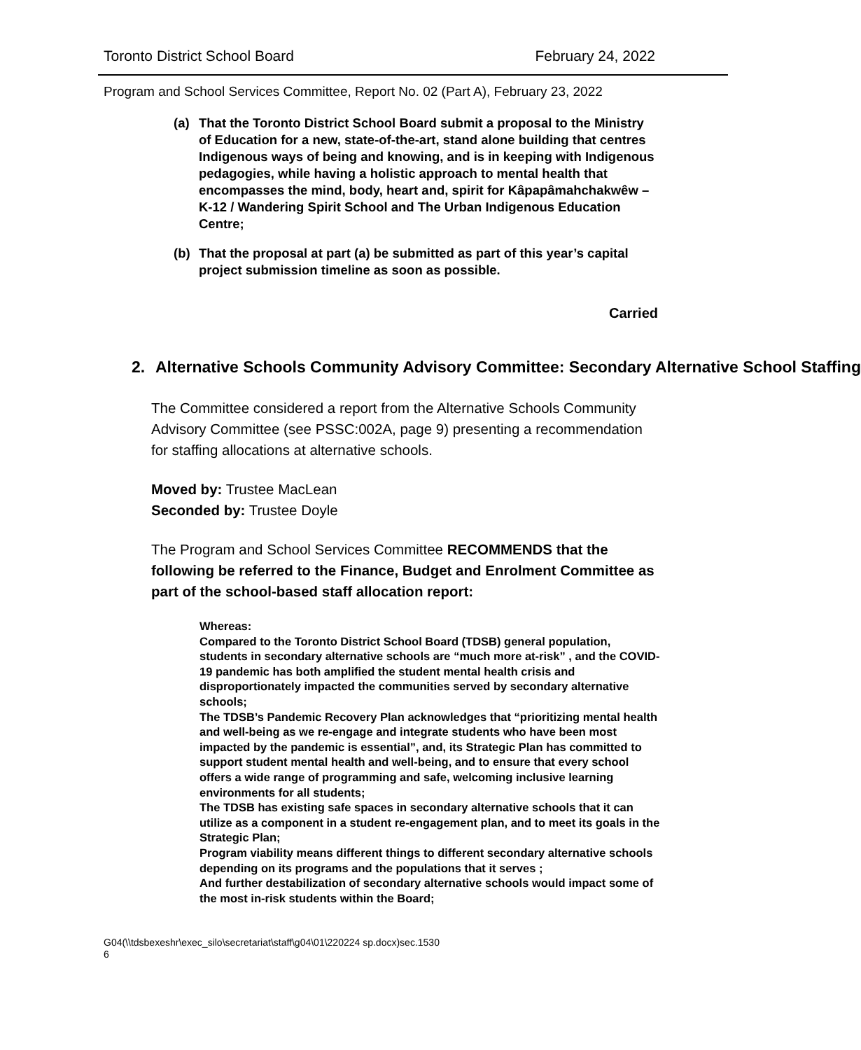Toronto District School Board February 24, 2022
Program and School Services Committee, Report No. 02 (Part A), February 23, 2022
(a) That the Toronto District School Board submit a proposal to the Ministry of Education for a new, state-of-the-art, stand alone building that centres Indigenous ways of being and knowing, and is in keeping with Indigenous pedagogies, while having a holistic approach to mental health that encompasses the mind, body, heart and, spirit for Kâpapâmahchakwêw – K-12 / Wandering Spirit School and The Urban Indigenous Education Centre;
(b) That the proposal at part (a) be submitted as part of this year’s capital project submission timeline as soon as possible.
Carried
2. Alternative Schools Community Advisory Committee: Secondary Alternative School Staffing
The Committee considered a report from the Alternative Schools Community Advisory Committee (see PSSC:002A, page 9) presenting a recommendation for staffing allocations at alternative schools.
Moved by: Trustee MacLean
Seconded by: Trustee Doyle
The Program and School Services Committee RECOMMENDS that the following be referred to the Finance, Budget and Enrolment Committee as part of the school-based staff allocation report:
Whereas:
Compared to the Toronto District School Board (TDSB) general population, students in secondary alternative schools are “much more at-risk” , and the COVID-19 pandemic has both amplified the student mental health crisis and disproportionately impacted the communities served by secondary alternative schools;
The TDSB’s Pandemic Recovery Plan acknowledges that “prioritizing mental health and well-being as we re-engage and integrate students who have been most impacted by the pandemic is essential”, and, its Strategic Plan has committed to support student mental health and well-being, and to ensure that every school offers a wide range of programming and safe, welcoming inclusive learning environments for all students;
The TDSB has existing safe spaces in secondary alternative schools that it can utilize as a component in a student re-engagement plan, and to meet its goals in the Strategic Plan;
Program viability means different things to different secondary alternative schools depending on its programs and the populations that it serves ;
And further destabilization of secondary alternative schools would impact some of the most in-risk students within the Board;
G04(\\tdsbexeshr\exec_silo\secretariat\staff\g04\01\220224 sp.docx)sec.1530
6